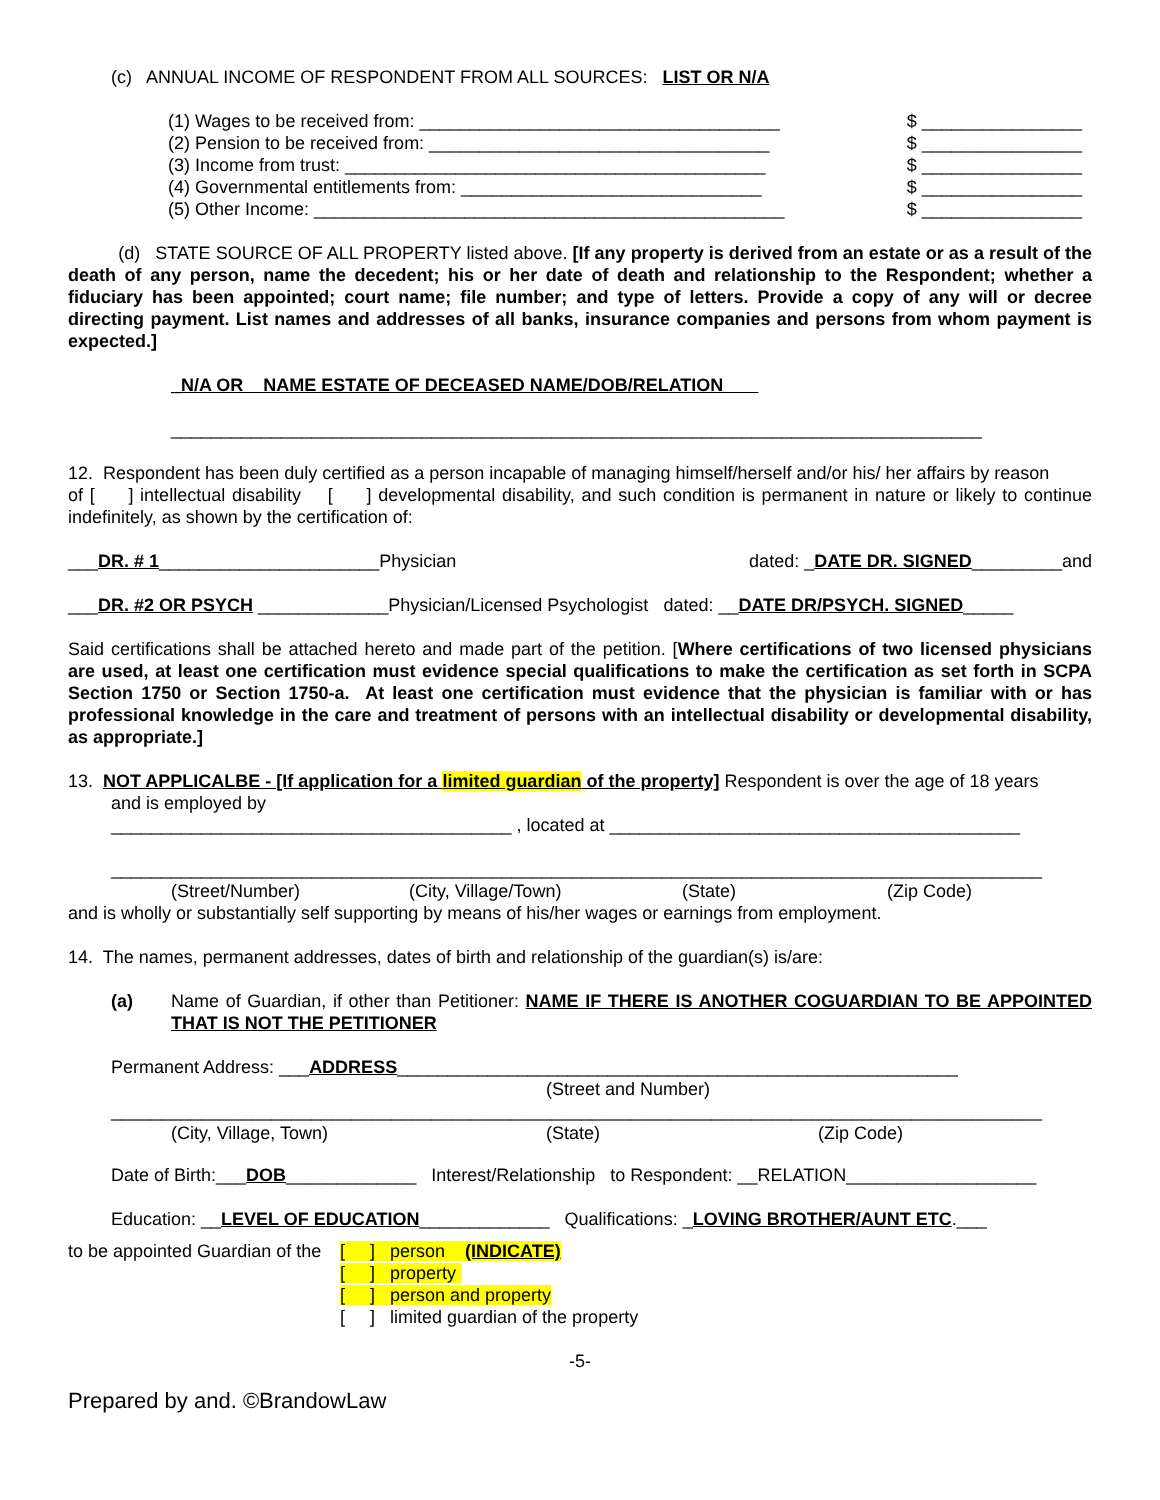(c) ANNUAL INCOME OF RESPONDENT FROM ALL SOURCES: LIST OR N/A
(1) Wages to be received from: ____________________________________ $ ________________
(2) Pension to be received from: __________________________________ $ ________________
(3) Income from trust: __________________________________________ $ ________________
(4) Governmental entitlements from: ______________________________ $ ________________
(5) Other Income: _______________________________________________ $ ________________
(d) STATE SOURCE OF ALL PROPERTY listed above. [If any property is derived from an estate or as a result of the death of any person, name the decedent; his or her date of death and relationship to the Respondent; whether a fiduciary has been appointed; court name; file number; and type of letters. Provide a copy of any will or decree directing payment. List names and addresses of all banks, insurance companies and persons from whom payment is expected.]
_N/A OR NAME ESTATE OF DECEASED NAME/DOB/RELATION
_________________________________________________________________________________
12. Respondent has been duly certified as a person incapable of managing himself/herself and/or his/ her affairs by reason
of [ ] intellectual disability [ ] developmental disability, and such condition is permanent in nature or likely to continue indefinitely, as shown by the certification of:
___DR. # 1______________________Physician dated: _DATE DR. SIGNED_________and
___DR. #2 OR PSYCH _____________Physician/Licensed Psychologist dated: __DATE DR/PSYCH. SIGNED_____
Said certifications shall be attached hereto and made part of the petition. [Where certifications of two licensed physicians are used, at least one certification must evidence special qualifications to make the certification as set forth in SCPA Section 1750 or Section 1750-a. At least one certification must evidence that the physician is familiar with or has professional knowledge in the care and treatment of persons with an intellectual disability or developmental disability, as appropriate.]
13. NOT APPLICALBE - [If application for a limited guardian of the property] Respondent is over the age of 18 years
and is employed by
________________________________________ , located at _________________________________________
_____________________________________________________________________________________________
(Street/Number) (City, Village/Town) (State) (Zip Code)
and is wholly or substantially self supporting by means of his/her wages or earnings from employment.
14. The names, permanent addresses, dates of birth and relationship of the guardian(s) is/are:
(a) Name of Guardian, if other than Petitioner: NAME IF THERE IS ANOTHER COGUARDIAN TO BE APPOINTED THAT IS NOT THE PETITIONER
Permanent Address: ___ADDRESS________________________________________________________
(Street and Number)
_____________________________________________________________________________________________
(City, Village, Town) (State) (Zip Code)
Date of Birth:___DOB_____________ Interest/Relationship to Respondent: __RELATION___________________
Education: __LEVEL OF EDUCATION_____________ Qualifications: _LOVING BROTHER/AUNT ETC.___
to be appointed Guardian of the
[ ] person (INDICATE)
[ ] property
[ ] person and property
[ ] limited guardian of the property
-5-
Prepared by and. ©BrandowLaw